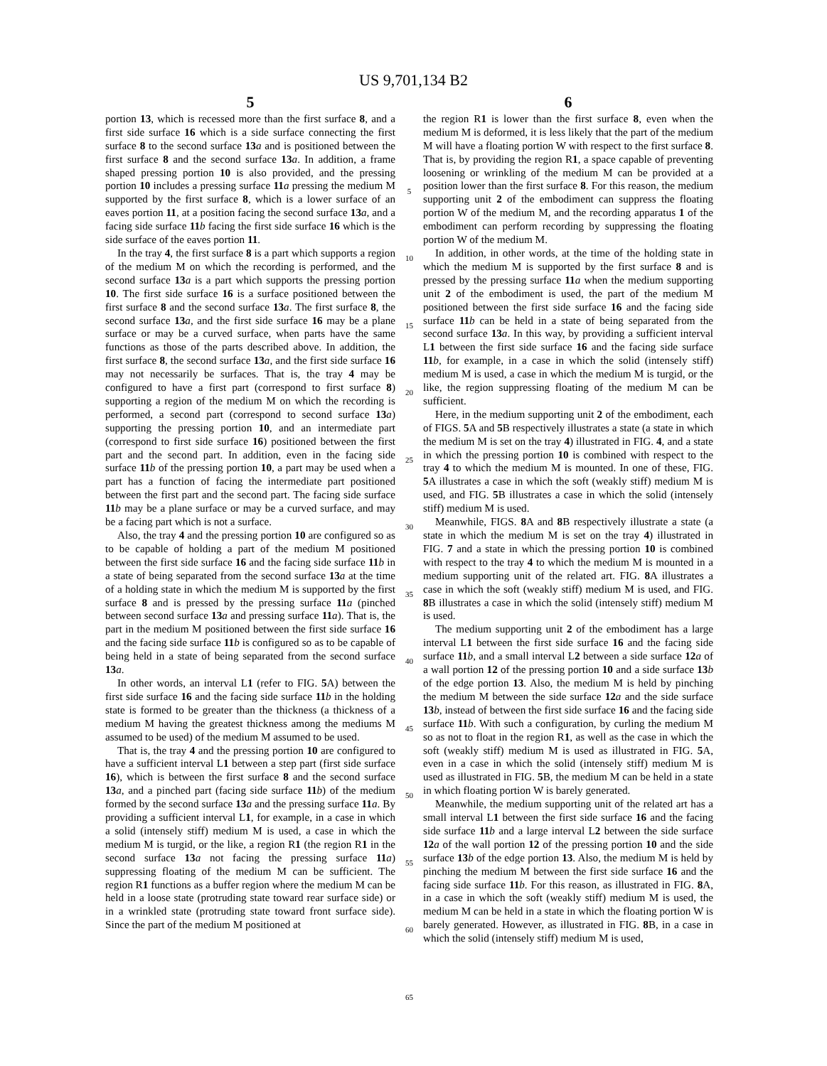US 9,701,134 B2
5
portion 13, which is recessed more than the first surface 8, and a first side surface 16 which is a side surface connecting the first surface 8 to the second surface 13 a and is positioned between the first surface 8 and the second surface 13 a. In addition, a frame shaped pressing portion 10 is also provided, and the pressing portion 10 includes a pressing surface 11 a pressing the medium M supported by the first surface 8, which is a lower surface of an eaves portion 11, at a position facing the second surface 13 a, and a facing side surface 11 b facing the first side surface 16 which is the side surface of the eaves portion 11.
In the tray 4, the first surface 8 is a part which supports a region of the medium M on which the recording is performed, and the second surface 13 a is a part which supports the pressing portion 10. The first side surface 16 is a surface positioned between the first surface 8 and the second surface 13 a. The first surface 8, the second surface 13 a, and the first side surface 16 may be a plane surface or may be a curved surface, when parts have the same functions as those of the parts described above. In addition, the first surface 8, the second surface 13 a, and the first side surface 16 may not necessarily be surfaces. That is, the tray 4 may be configured to have a first part (correspond to first surface 8) supporting a region of the medium M on which the recording is performed, a second part (correspond to second surface 13 a) supporting the pressing portion 10, and an intermediate part (correspond to first side surface 16) positioned between the first part and the second part. In addition, even in the facing side surface 11 b of the pressing portion 10, a part may be used when a part has a function of facing the intermediate part positioned between the first part and the second part. The facing side surface 11 b may be a plane surface or may be a curved surface, and may be a facing part which is not a surface.
Also, the tray 4 and the pressing portion 10 are configured so as to be capable of holding a part of the medium M positioned between the first side surface 16 and the facing side surface 11 b in a state of being separated from the second surface 13 a at the time of a holding state in which the medium M is supported by the first surface 8 and is pressed by the pressing surface 11 a (pinched between second surface 13 a and pressing surface 11 a). That is, the part in the medium M positioned between the first side surface 16 and the facing side surface 11 b is configured so as to be capable of being held in a state of being separated from the second surface 13 a.
In other words, an interval L1 (refer to FIG. 5 A) between the first side surface 16 and the facing side surface 11 b in the holding state is formed to be greater than the thickness (a thickness of a medium M having the greatest thickness among the mediums M assumed to be used) of the medium M assumed to be used.
That is, the tray 4 and the pressing portion 10 are configured to have a sufficient interval L1 between a step part (first side surface 16), which is between the first surface 8 and the second surface 13 a, and a pinched part (facing side surface 11 b) of the medium formed by the second surface 13 a and the pressing surface 11 a. By providing a sufficient interval L1, for example, in a case in which a solid (intensely stiff) medium M is used, a case in which the medium M is turgid, or the like, a region R1 (the region R1 in the second surface 13 a not facing the pressing surface 11 a) suppressing floating of the medium M can be sufficient. The region R1 functions as a buffer region where the medium M can be held in a loose state (protruding state toward rear surface side) or in a wrinkled state (protruding state toward front surface side). Since the part of the medium M positioned at
5
10
15
20
25
30
35
40
45
50
55
60
65
6
the region R1 is lower than the first surface 8, even when the medium M is deformed, it is less likely that the part of the medium M will have a floating portion W with respect to the first surface 8. That is, by providing the region R1, a space capable of preventing loosening or wrinkling of the medium M can be provided at a position lower than the first surface 8. For this reason, the medium supporting unit 2 of the embodiment can suppress the floating portion W of the medium M, and the recording apparatus 1 of the embodiment can perform recording by suppressing the floating portion W of the medium M.
In addition, in other words, at the time of the holding state in which the medium M is supported by the first surface 8 and is pressed by the pressing surface 11 a when the medium supporting unit 2 of the embodiment is used, the part of the medium M positioned between the first side surface 16 and the facing side surface 11 b can be held in a state of being separated from the second surface 13 a. In this way, by providing a sufficient interval L1 between the first side surface 16 and the facing side surface 11 b, for example, in a case in which the solid (intensely stiff) medium M is used, a case in which the medium M is turgid, or the like, the region suppressing floating of the medium M can be sufficient.
Here, in the medium supporting unit 2 of the embodiment, each of FIGS. 5 A and 5 B respectively illustrates a state (a state in which the medium M is set on the tray 4) illustrated in FIG. 4, and a state in which the pressing portion 10 is combined with respect to the tray 4 to which the medium M is mounted. In one of these, FIG. 5 A illustrates a case in which the soft (weakly stiff) medium M is used, and FIG. 5 B illustrates a case in which the solid (intensely stiff) medium M is used.
Meanwhile, FIGS. 8 A and 8 B respectively illustrate a state (a state in which the medium M is set on the tray 4) illustrated in FIG. 7 and a state in which the pressing portion 10 is combined with respect to the tray 4 to which the medium M is mounted in a medium supporting unit of the related art. FIG. 8 A illustrates a case in which the soft (weakly stiff) medium M is used, and FIG. 8 B illustrates a case in which the solid (intensely stiff) medium M is used.
The medium supporting unit 2 of the embodiment has a large interval L1 between the first side surface 16 and the facing side surface 11 b, and a small interval L2 between a side surface 12 a of a wall portion 12 of the pressing portion 10 and a side surface 13 b of the edge portion 13. Also, the medium M is held by pinching the medium M between the side surface 12 a and the side surface 13 b, instead of between the first side surface 16 and the facing side surface 11 b. With such a configuration, by curling the medium M so as not to float in the region R1, as well as the case in which the soft (weakly stiff) medium M is used as illustrated in FIG. 5 A, even in a case in which the solid (intensely stiff) medium M is used as illustrated in FIG. 5 B, the medium M can be held in a state in which floating portion W is barely generated.
Meanwhile, the medium supporting unit of the related art has a small interval L1 between the first side surface 16 and the facing side surface 11 b and a large interval L2 between the side surface 12 a of the wall portion 12 of the pressing portion 10 and the side surface 13 b of the edge portion 13. Also, the medium M is held by pinching the medium M between the first side surface 16 and the facing side surface 11 b. For this reason, as illustrated in FIG. 8 A, in a case in which the soft (weakly stiff) medium M is used, the medium M can be held in a state in which the floating portion W is barely generated. However, as illustrated in FIG. 8 B, in a case in which the solid (intensely stiff) medium M is used,